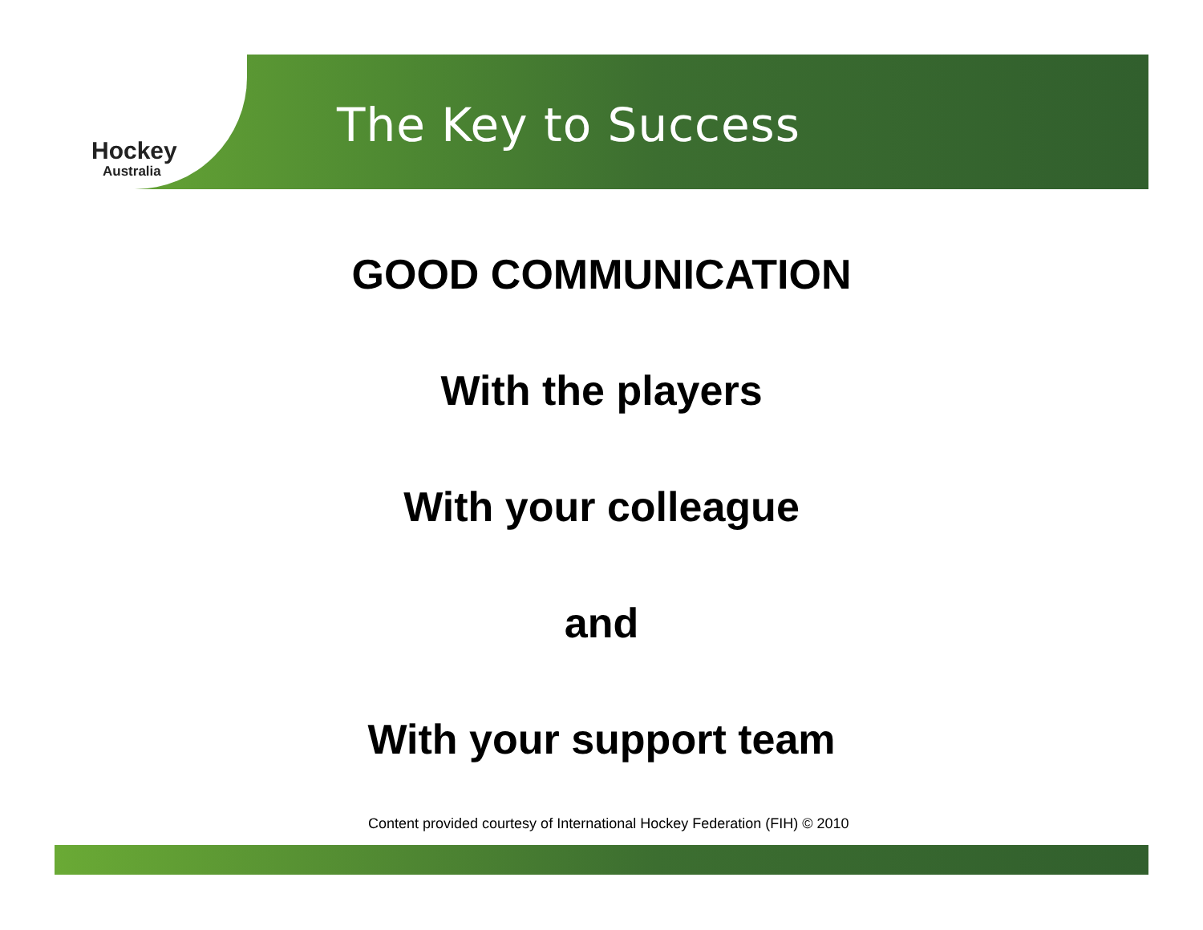Hockey
Australia
The Key to Success
GOOD COMMUNICATION
With the players
With your colleague
and
With your support team
Content provided courtesy of International Hockey Federation (FIH) © 2010